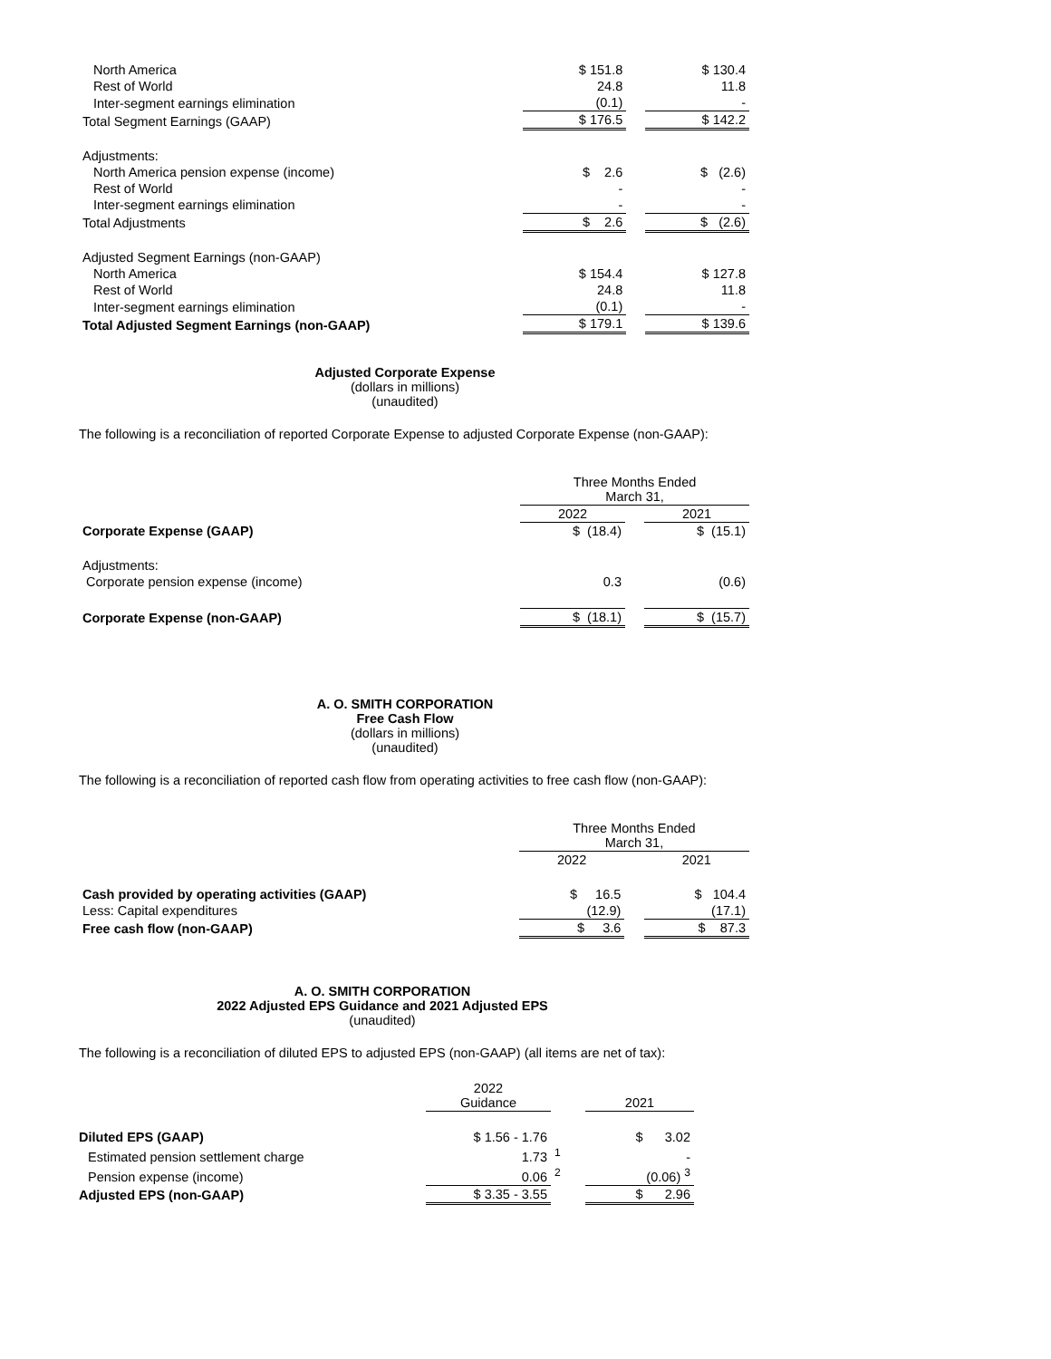| North America | $ 151.8 | | $ 130.4 |
| Rest of World | 24.8 | | 11.8 |
| Inter-segment earnings elimination | (0.1) | | - |
| Total Segment Earnings (GAAP) | $ 176.5 | | $ 142.2 |
| Adjustments: | | | |
| North America pension expense (income) | $ 2.6 | | $ (2.6) |
| Rest of World | - | | - |
| Inter-segment earnings elimination | - | | - |
| Total Adjustments | $ 2.6 | | $ (2.6) |
| Adjusted Segment Earnings (non-GAAP) | | | |
| North America | $ 154.4 | | $ 127.8 |
| Rest of World | 24.8 | | 11.8 |
| Inter-segment earnings elimination | (0.1) | | - |
| Total Adjusted Segment Earnings (non-GAAP) | $ 179.1 | | $ 139.6 |
Adjusted Corporate Expense
(dollars in millions)
(unaudited)
The following is a reconciliation of reported Corporate Expense to adjusted Corporate Expense (non-GAAP):
| | Three Months Ended March 31, | | |
| | 2022 | | 2021 |
| Corporate Expense (GAAP) | $ (18.4) | | $ (15.1) |
| Adjustments: | | | |
| Corporate pension expense (income) | 0.3 | | (0.6) |
| Corporate Expense (non-GAAP) | $ (18.1) | | $ (15.7) |
A. O. SMITH CORPORATION
Free Cash Flow
(dollars in millions)
(unaudited)
The following is a reconciliation of reported cash flow from operating activities to free cash flow (non-GAAP):
| | Three Months Ended March 31, | | |
| | 2022 | | 2021 |
| Cash provided by operating activities (GAAP) | $ 16.5 | | $ 104.4 |
| Less: Capital expenditures | (12.9) | | (17.1) |
| Free cash flow (non-GAAP) | $ 3.6 | | $ 87.3 |
A. O. SMITH CORPORATION
2022 Adjusted EPS Guidance and 2021 Adjusted EPS
(unaudited)
The following is a reconciliation of diluted EPS to adjusted EPS (non-GAAP) (all items are net of tax):
| | 2022 Guidance | | 2021 |
| Diluted EPS (GAAP) | $ 1.56 - 1.76 | | $ 3.02 |
| Estimated pension settlement charge | 1.73 | <sup>1</sup> | - |
| Pension expense (income) | 0.06 | <sup>2</sup> | (0.06) <sup>3</sup> |
| Adjusted EPS (non-GAAP) | $ 3.35 - 3.55 | | $ 2.96 |